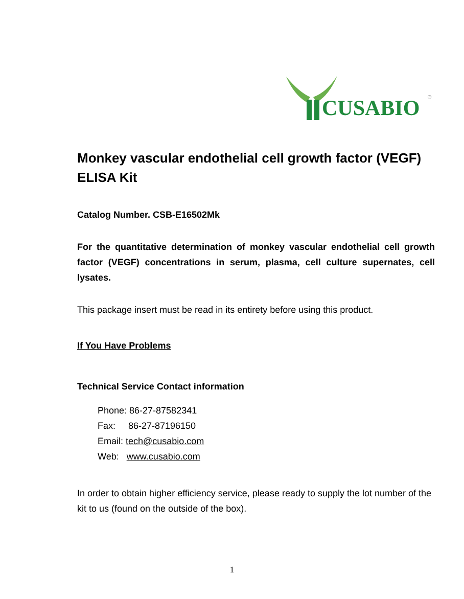CUSABIO
®
Monkey vascular endothelial cell growth factor (VEGF) ELISA Kit
Catalog Number. CSB-E16502Mk
For the quantitative determination of monkey vascular endothelial cell growth factor (VEGF) concentrations in serum, plasma, cell culture supernates, cell lysates.
This package insert must be read in its entirety before using this product.
If You Have Problems
Technical Service Contact information
Phone: 86-27-87582341
Fax: 86-27-87196150
Email: tech@cusabio.com
Web: www.cusabio.com
In order to obtain higher efficiency service, please ready to supply the lot number of the kit to us (found on the outside of the box).
1